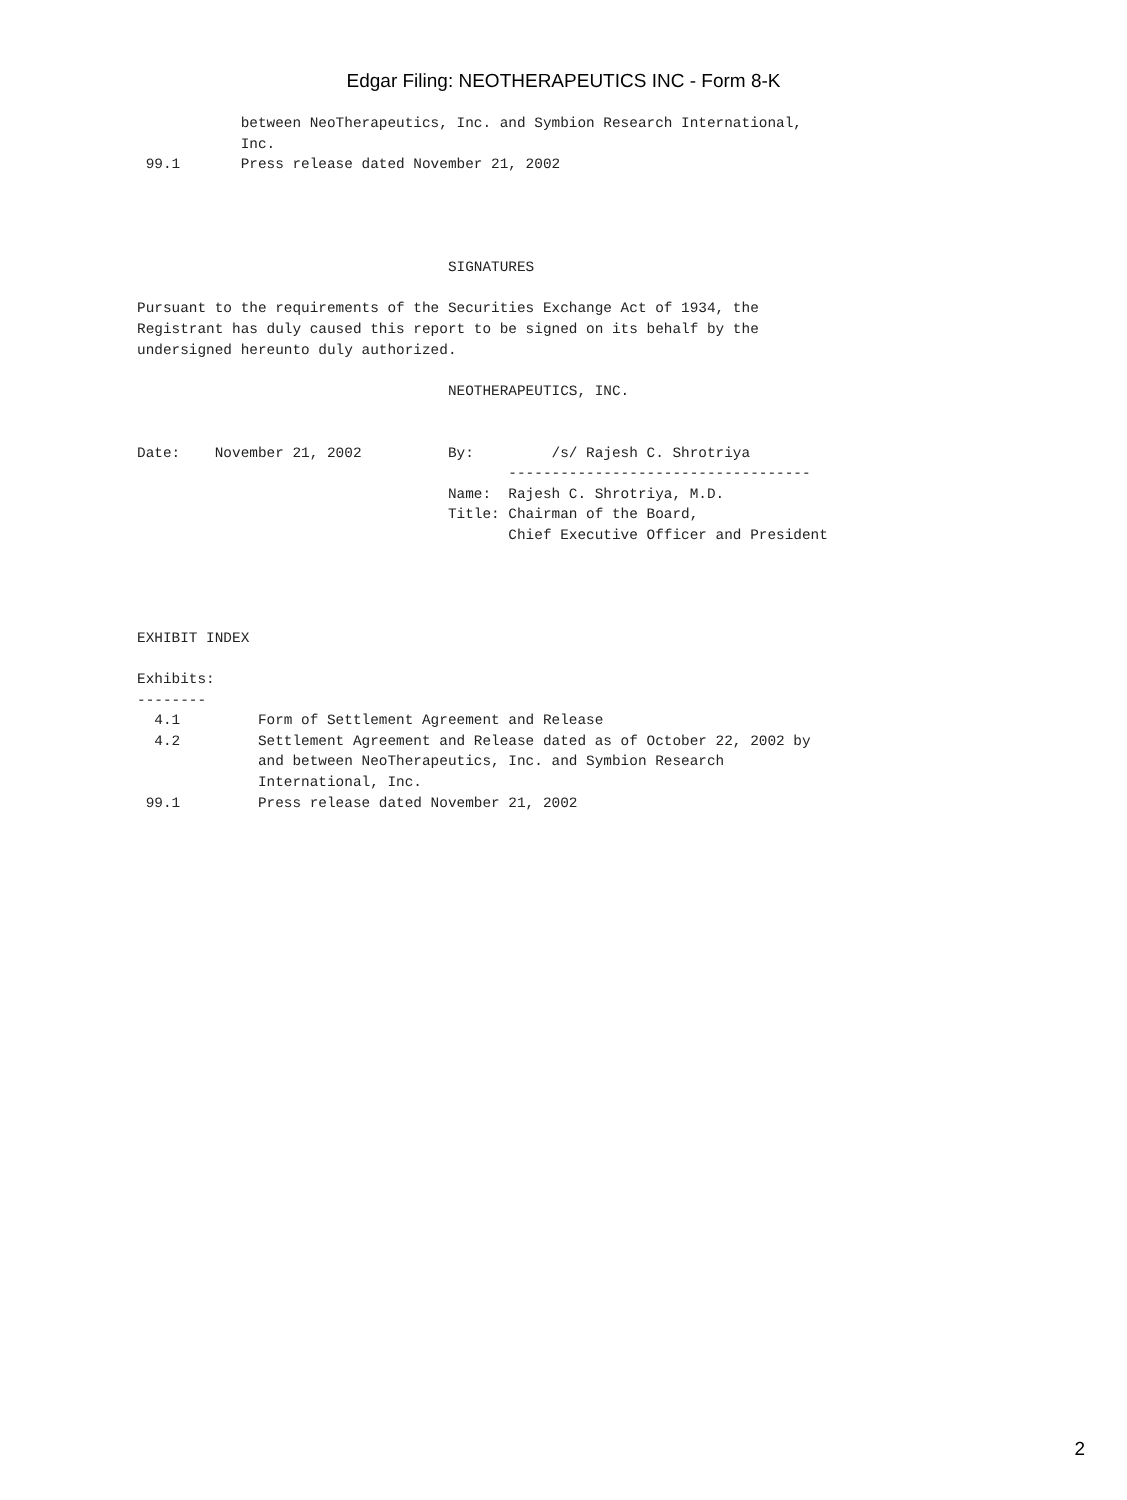Edgar Filing: NEOTHERAPEUTICS INC - Form 8-K
            between NeoTherapeutics, Inc. and Symbion Research International,
            Inc.
 99.1       Press release dated November 21, 2002




                                    SIGNATURES

Pursuant to the requirements of the Securities Exchange Act of 1934, the
Registrant has duly caused this report to be signed on its behalf by the
undersigned hereunto duly authorized.

                                    NEOTHERAPEUTICS, INC.


Date:    November 21, 2002          By:         /s/ Rajesh C. Shrotriya
                                           -----------------------------------
                                    Name:  Rajesh C. Shrotriya, M.D.
                                    Title: Chairman of the Board,
                                           Chief Executive Officer and President




EXHIBIT INDEX

Exhibits:
--------
  4.1         Form of Settlement Agreement and Release
  4.2         Settlement Agreement and Release dated as of October 22, 2002 by
              and between NeoTherapeutics, Inc. and Symbion Research
              International, Inc.
 99.1         Press release dated November 21, 2002
2